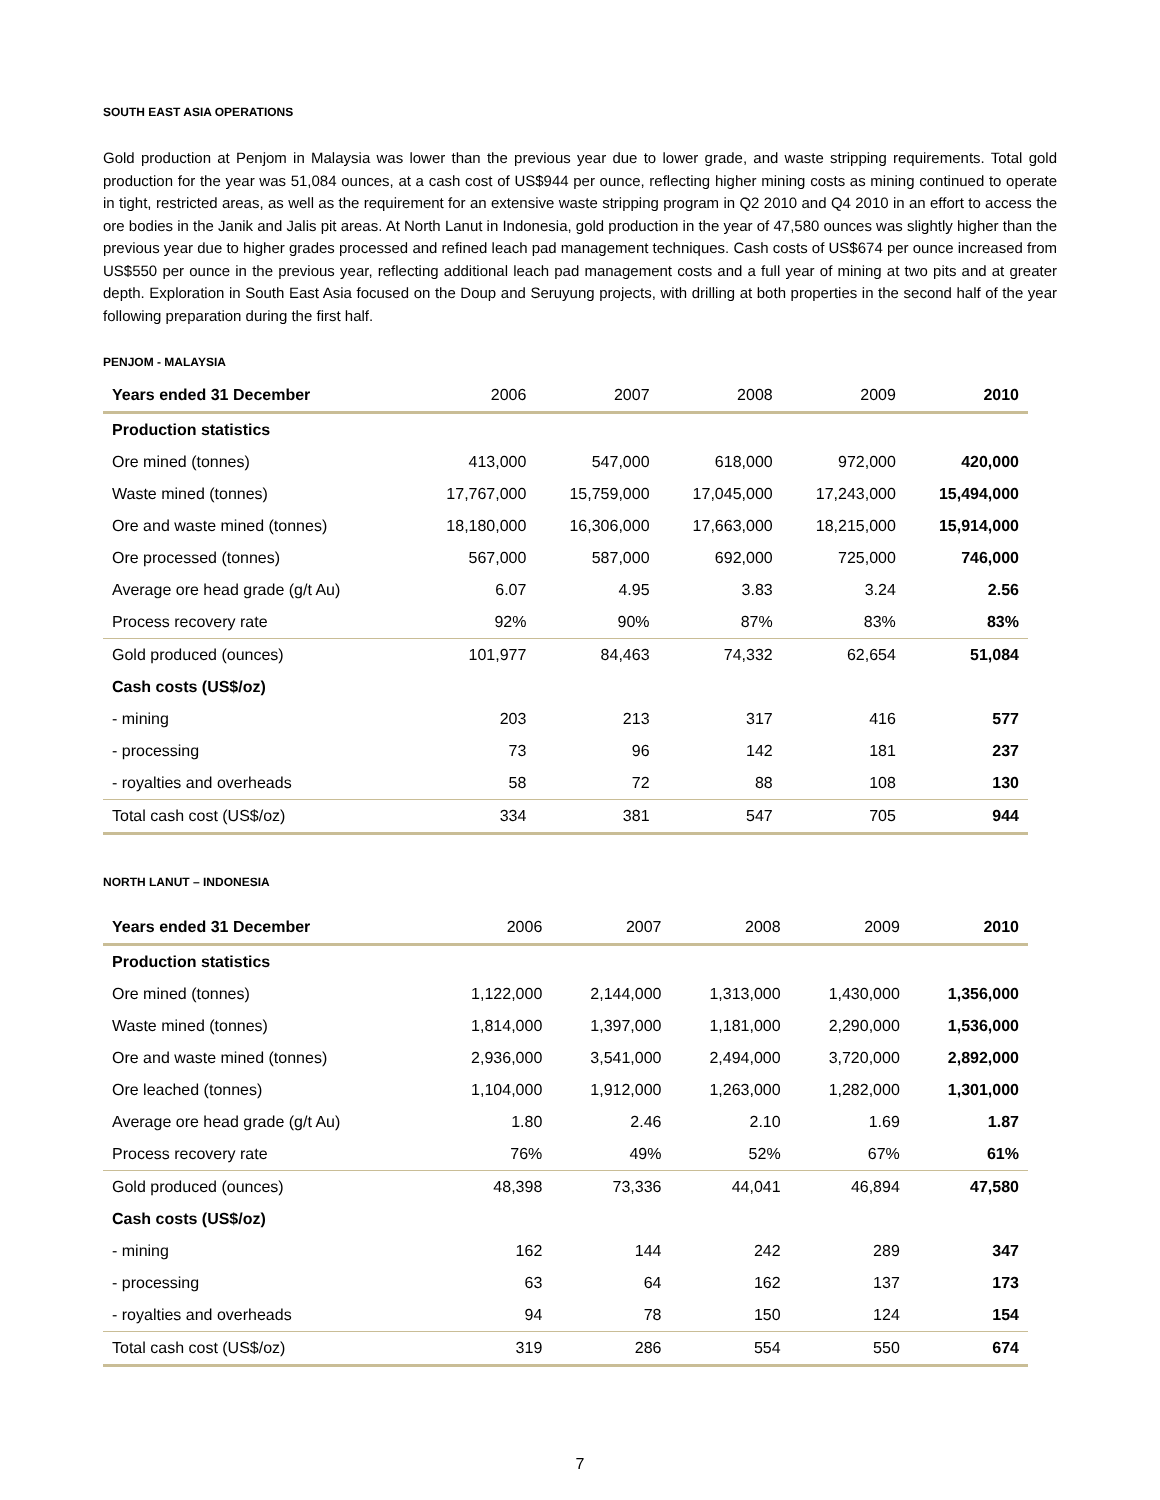SOUTH EAST ASIA OPERATIONS
Gold production at Penjom in Malaysia was lower than the previous year due to lower grade, and waste stripping requirements. Total gold production for the year was 51,084 ounces, at a cash cost of US$944 per ounce, reflecting higher mining costs as mining continued to operate in tight, restricted areas, as well as the requirement for an extensive waste stripping program in Q2 2010 and Q4 2010 in an effort to access the ore bodies in the Janik and Jalis pit areas. At North Lanut in Indonesia, gold production in the year of 47,580 ounces was slightly higher than the previous year due to higher grades processed and refined leach pad management techniques. Cash costs of US$674 per ounce increased from US$550 per ounce in the previous year, reflecting additional leach pad management costs and a full year of mining at two pits and at greater depth. Exploration in South East Asia focused on the Doup and Seruyung projects, with drilling at both properties in the second half of the year following preparation during the first half.
PENJOM - MALAYSIA
| Years ended 31 December | 2006 | 2007 | 2008 | 2009 | 2010 |
| --- | --- | --- | --- | --- | --- |
| Production statistics | | | | | |
| Ore mined (tonnes) | 413,000 | 547,000 | 618,000 | 972,000 | 420,000 |
| Waste mined (tonnes) | 17,767,000 | 15,759,000 | 17,045,000 | 17,243,000 | 15,494,000 |
| Ore and waste mined (tonnes) | 18,180,000 | 16,306,000 | 17,663,000 | 18,215,000 | 15,914,000 |
| Ore processed (tonnes) | 567,000 | 587,000 | 692,000 | 725,000 | 746,000 |
| Average ore head grade (g/t Au) | 6.07 | 4.95 | 3.83 | 3.24 | 2.56 |
| Process recovery rate | 92% | 90% | 87% | 83% | 83% |
| Gold produced (ounces) | 101,977 | 84,463 | 74,332 | 62,654 | 51,084 |
| Cash costs (US$/oz) | | | | | |
| - mining | 203 | 213 | 317 | 416 | 577 |
| - processing | 73 | 96 | 142 | 181 | 237 |
| - royalties and overheads | 58 | 72 | 88 | 108 | 130 |
| Total cash cost (US$/oz) | 334 | 381 | 547 | 705 | 944 |
NORTH LANUT – INDONESIA
| Years ended 31 December | 2006 | 2007 | 2008 | 2009 | 2010 |
| --- | --- | --- | --- | --- | --- |
| Production statistics | | | | | |
| Ore mined (tonnes) | 1,122,000 | 2,144,000 | 1,313,000 | 1,430,000 | 1,356,000 |
| Waste mined (tonnes) | 1,814,000 | 1,397,000 | 1,181,000 | 2,290,000 | 1,536,000 |
| Ore and waste mined (tonnes) | 2,936,000 | 3,541,000 | 2,494,000 | 3,720,000 | 2,892,000 |
| Ore leached (tonnes) | 1,104,000 | 1,912,000 | 1,263,000 | 1,282,000 | 1,301,000 |
| Average ore head grade (g/t Au) | 1.80 | 2.46 | 2.10 | 1.69 | 1.87 |
| Process recovery rate | 76% | 49% | 52% | 67% | 61% |
| Gold produced (ounces) | 48,398 | 73,336 | 44,041 | 46,894 | 47,580 |
| Cash costs (US$/oz) | | | | | |
| - mining | 162 | 144 | 242 | 289 | 347 |
| - processing | 63 | 64 | 162 | 137 | 173 |
| - royalties and overheads | 94 | 78 | 150 | 124 | 154 |
| Total cash cost (US$/oz) | 319 | 286 | 554 | 550 | 674 |
7